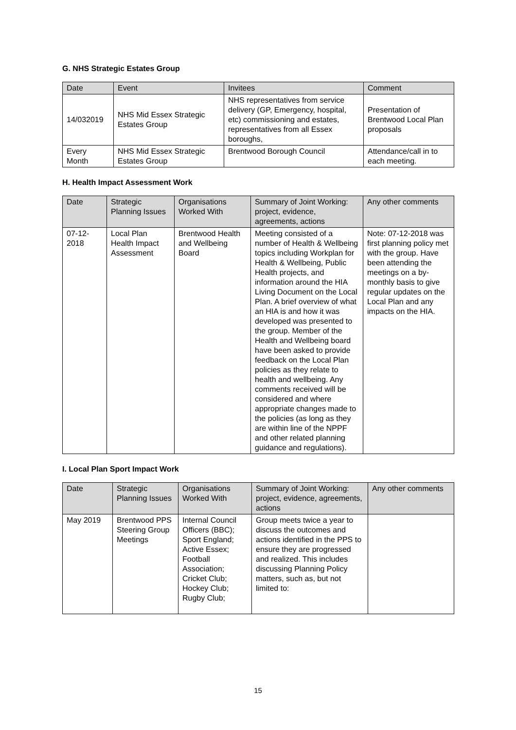G. NHS Strategic Estates Group
| Date | Event | Invitees | Comment |
| --- | --- | --- | --- |
| 14/032019 | NHS Mid Essex Strategic Estates Group | NHS representatives from service delivery (GP, Emergency, hospital, etc) commissioning and estates, representatives from all Essex boroughs, | Presentation of Brentwood Local Plan proposals |
| Every Month | NHS Mid Essex Strategic Estates Group | Brentwood Borough Council | Attendance/call in to each meeting. |
H. Health Impact Assessment Work
| Date | Strategic Planning Issues | Organisations Worked With | Summary of Joint Working: project, evidence, agreements, actions | Any other comments |
| --- | --- | --- | --- | --- |
| 07-12-2018 | Local Plan Health Impact Assessment | Brentwood Health and Wellbeing Board | Meeting consisted of a number of Health & Wellbeing topics including Workplan for Health & Wellbeing, Public Health projects, and information around the HIA Living Document on the Local Plan. A brief overview of what an HIA is and how it was developed was presented to the group. Member of the Health and Wellbeing board have been asked to provide feedback on the Local Plan policies as they relate to health and wellbeing. Any comments received will be considered and where appropriate changes made to the policies (as long as they are within line of the NPPF and other related planning guidance and regulations). | Note: 07-12-2018 was first planning policy met with the group. Have been attending the meetings on a by-monthly basis to give regular updates on the Local Plan and any impacts on the HIA. |
I. Local Plan Sport Impact Work
| Date | Strategic Planning Issues | Organisations Worked With | Summary of Joint Working: project, evidence, agreements, actions | Any other comments |
| --- | --- | --- | --- | --- |
| May 2019 | Brentwood PPS Steering Group Meetings | Internal Council Officers (BBC); Sport England; Active Essex; Football Association; Cricket Club; Hockey Club; Rugby Club; | Group meets twice a year to discuss the outcomes and actions identified in the PPS to ensure they are progressed and realized. This includes discussing Planning Policy matters, such as, but not limited to: | |
15